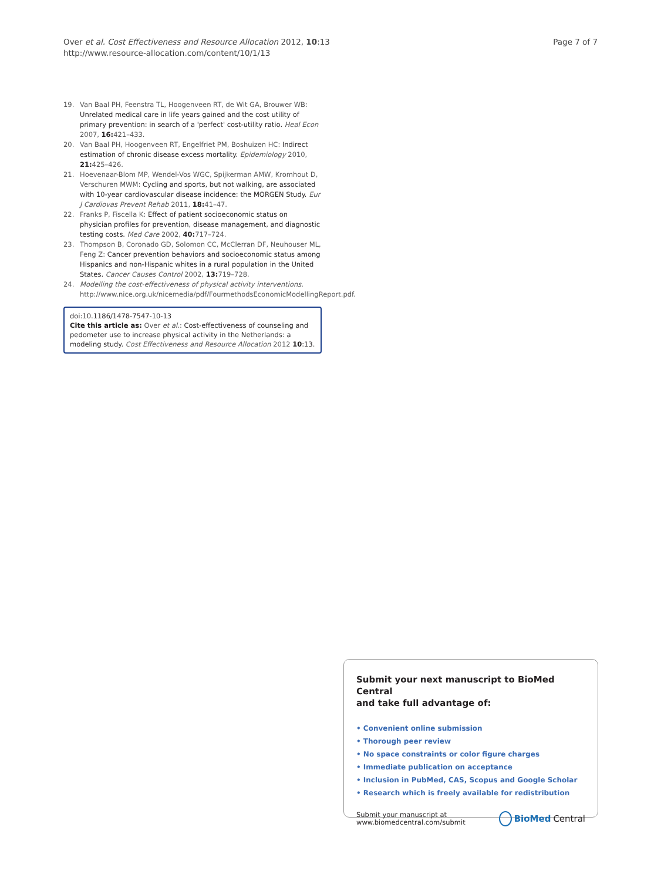Page 7 of 7 Over et al. Cost Effectiveness and Resource Allocation 2012, 10:13
http://www.resource-allocation.com/content/10/1/13
19. Van Baal PH, Feenstra TL, Hoogenveen RT, de Wit GA, Brouwer WB: Unrelated medical care in life years gained and the cost utility of primary prevention: in search of a 'perfect' cost-utility ratio. Heal Econ 2007, 16: 421–433.
20. Van Baal PH, Hoogenveen RT, Engelfriet PM, Boshuizen HC: Indirect estimation of chronic disease excess mortality. Epidemiology 2010, 21: 425–426.
21. Hoevenaar-Blom MP, Wendel-Vos WGC, Spijkerman AMW, Kromhout D, Verschuren MWM: Cycling and sports, but not walking, are associated with 10-year cardiovascular disease incidence: the MORGEN Study. Eur J Cardiovas Prevent Rehab 2011, 18: 41–47.
22. Franks P, Fiscella K: Effect of patient socioeconomic status on physician profiles for prevention, disease management, and diagnostic testing costs. Med Care 2002, 40: 717–724.
23. Thompson B, Coronado GD, Solomon CC, McClerran DF, Neuhouser ML, Feng Z: Cancer prevention behaviors and socioeconomic status among Hispanics and non-Hispanic whites in a rural population in the United States. Cancer Causes Control 2002, 13: 719–728.
24. Modelling the cost-effectiveness of physical activity interventions. http://www.nice.org.uk/nicemedia/pdf/FourmethodsEconomicModellingReport.pdf.
doi:10.1186/1478-7547-10-13
Cite this article as: Over et al.: Cost-effectiveness of counseling and pedometer use to increase physical activity in the Netherlands: a modeling study. Cost Effectiveness and Resource Allocation 2012 10:13.
Submit your next manuscript to BioMed Central
and take full advantage of:
• Convenient online submission
• Thorough peer review
• No space constraints or color figure charges
• Immediate publication on acceptance
• Inclusion in PubMed, CAS, Scopus and Google Scholar
• Research which is freely available for redistribution
Submit your manuscript at
www.biomedcentral.com/submit BioMed Central